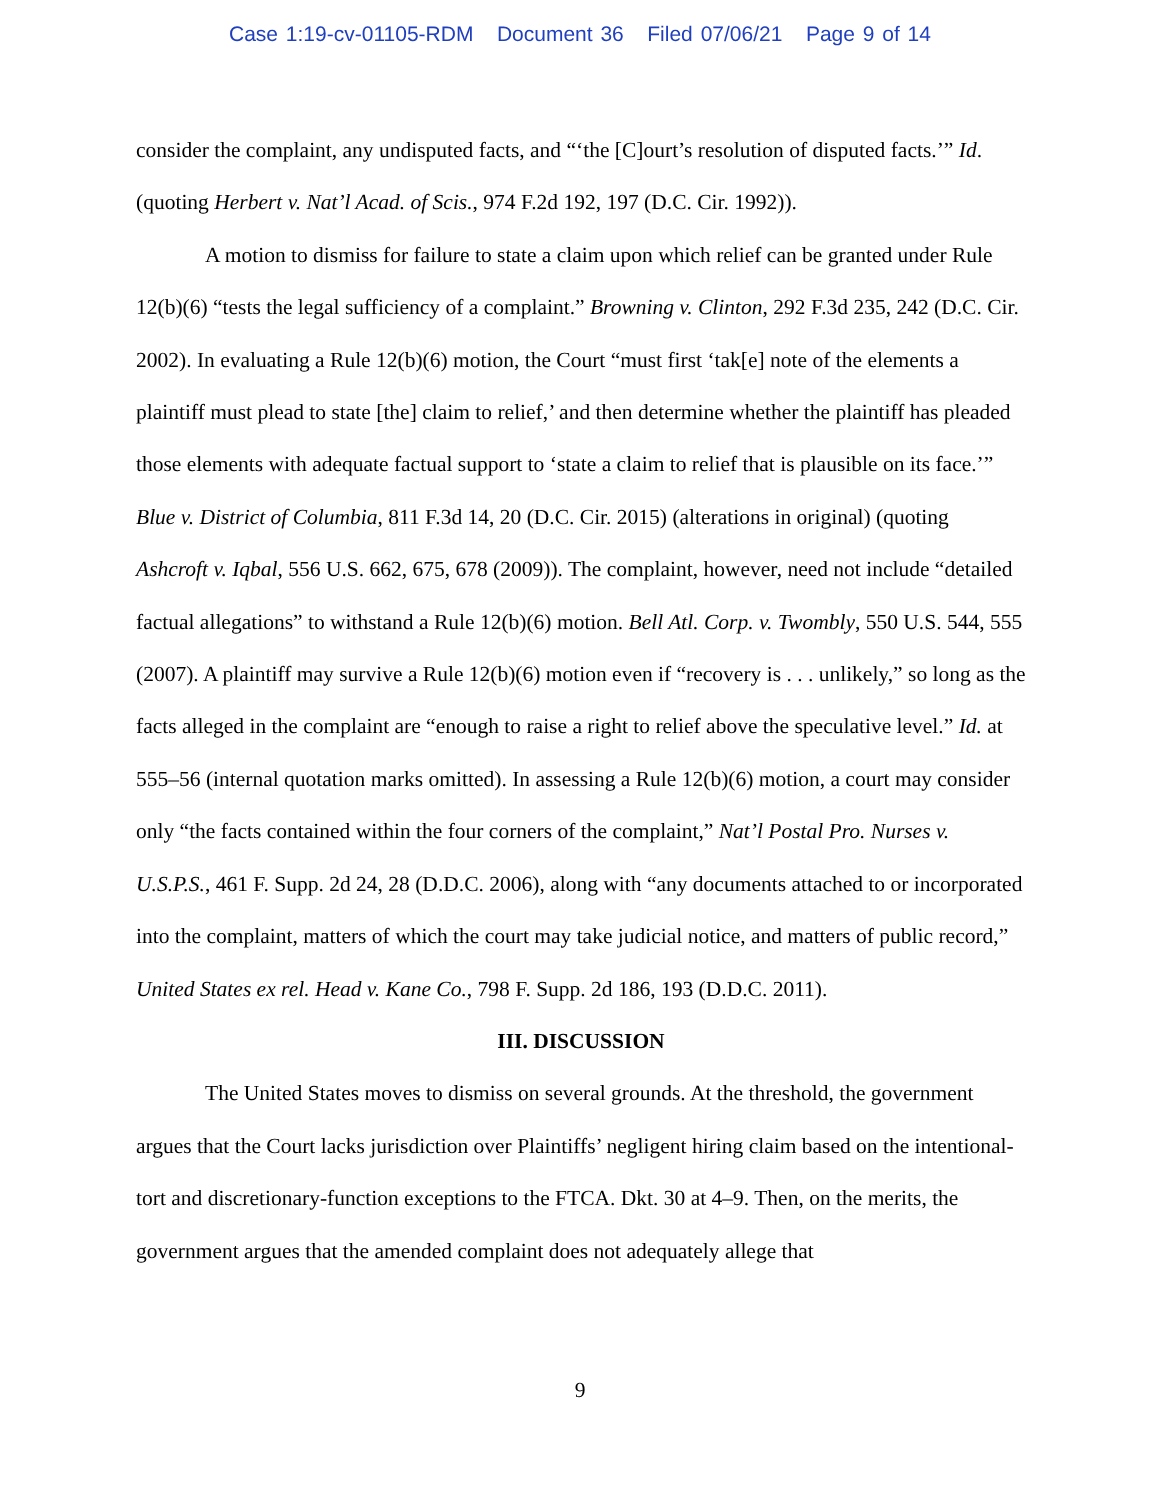Case 1:19-cv-01105-RDM Document 36 Filed 07/06/21 Page 9 of 14
consider the complaint, any undisputed facts, and “‘the [C]ourt’s resolution of disputed facts.’” Id. (quoting Herbert v. Nat’l Acad. of Scis., 974 F.2d 192, 197 (D.C. Cir. 1992)).
A motion to dismiss for failure to state a claim upon which relief can be granted under Rule 12(b)(6) “tests the legal sufficiency of a complaint.” Browning v. Clinton, 292 F.3d 235, 242 (D.C. Cir. 2002). In evaluating a Rule 12(b)(6) motion, the Court “must first ‘tak[e] note of the elements a plaintiff must plead to state [the] claim to relief,’ and then determine whether the plaintiff has pleaded those elements with adequate factual support to ‘state a claim to relief that is plausible on its face.’” Blue v. District of Columbia, 811 F.3d 14, 20 (D.C. Cir. 2015) (alterations in original) (quoting Ashcroft v. Iqbal, 556 U.S. 662, 675, 678 (2009)). The complaint, however, need not include “detailed factual allegations” to withstand a Rule 12(b)(6) motion. Bell Atl. Corp. v. Twombly, 550 U.S. 544, 555 (2007). A plaintiff may survive a Rule 12(b)(6) motion even if “recovery is . . . unlikely,” so long as the facts alleged in the complaint are “enough to raise a right to relief above the speculative level.” Id. at 555–56 (internal quotation marks omitted). In assessing a Rule 12(b)(6) motion, a court may consider only “the facts contained within the four corners of the complaint,” Nat’l Postal Pro. Nurses v. U.S.P.S., 461 F. Supp. 2d 24, 28 (D.D.C. 2006), along with “any documents attached to or incorporated into the complaint, matters of which the court may take judicial notice, and matters of public record,” United States ex rel. Head v. Kane Co., 798 F. Supp. 2d 186, 193 (D.D.C. 2011).
III. DISCUSSION
The United States moves to dismiss on several grounds. At the threshold, the government argues that the Court lacks jurisdiction over Plaintiffs’ negligent hiring claim based on the intentional-tort and discretionary-function exceptions to the FTCA. Dkt. 30 at 4–9. Then, on the merits, the government argues that the amended complaint does not adequately allege that
9